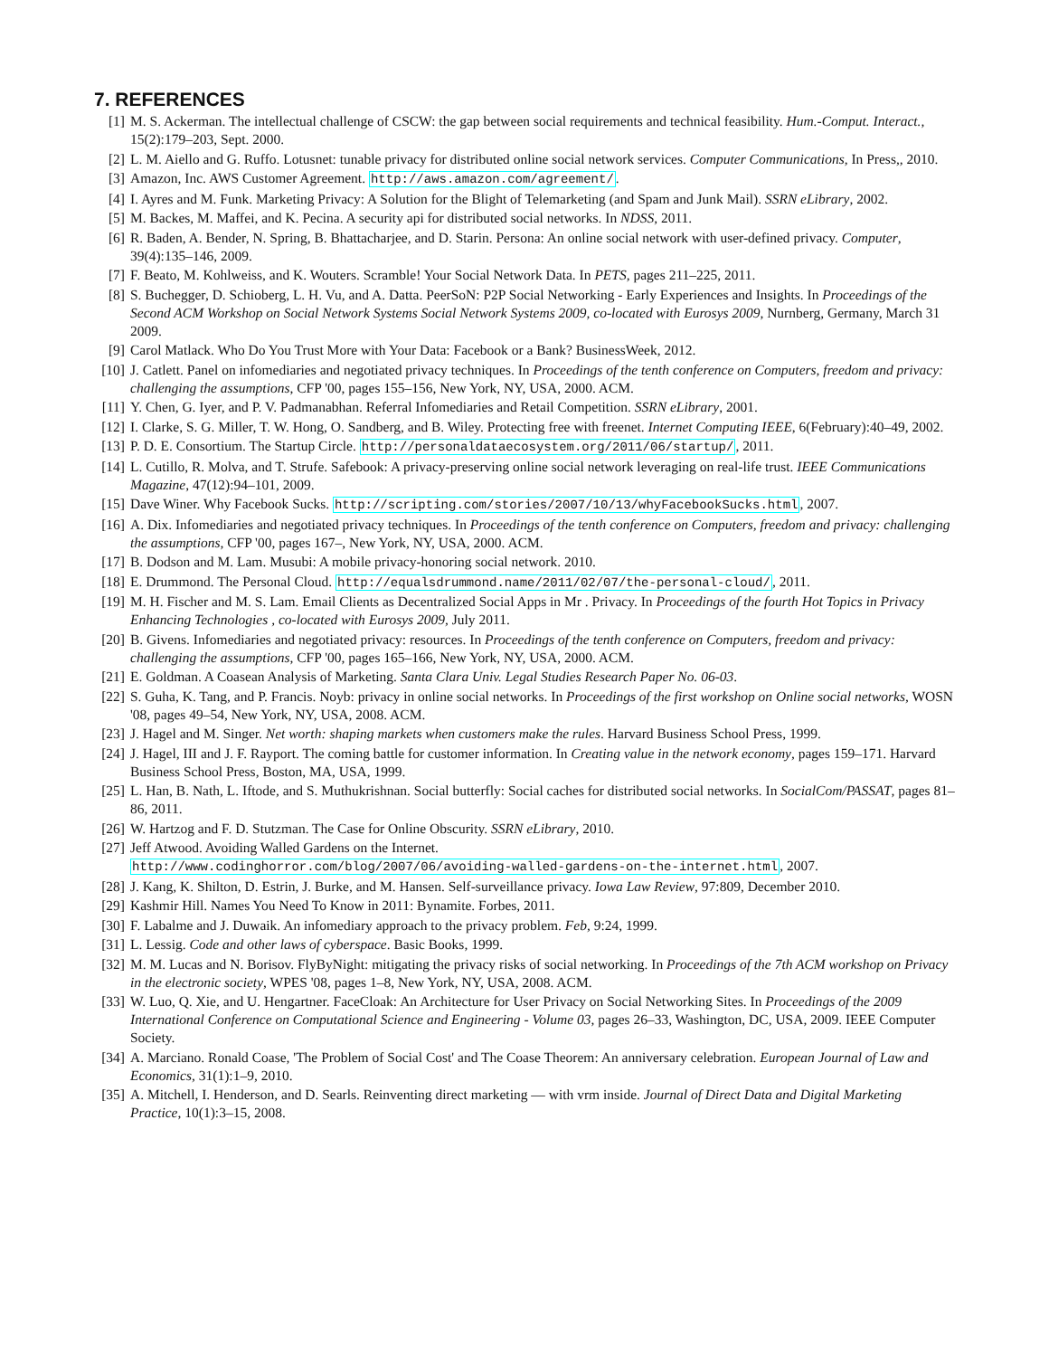7. REFERENCES
[1] M. S. Ackerman. The intellectual challenge of CSCW: the gap between social requirements and technical feasibility. Hum.-Comput. Interact., 15(2):179–203, Sept. 2000.
[2] L. M. Aiello and G. Ruffo. Lotusnet: tunable privacy for distributed online social network services. Computer Communications, In Press,, 2010.
[3] Amazon, Inc. AWS Customer Agreement. http://aws.amazon.com/agreement/.
[4] I. Ayres and M. Funk. Marketing Privacy: A Solution for the Blight of Telemarketing (and Spam and Junk Mail). SSRN eLibrary, 2002.
[5] M. Backes, M. Maffei, and K. Pecina. A security api for distributed social networks. In NDSS, 2011.
[6] R. Baden, A. Bender, N. Spring, B. Bhattacharjee, and D. Starin. Persona: An online social network with user-defined privacy. Computer, 39(4):135–146, 2009.
[7] F. Beato, M. Kohlweiss, and K. Wouters. Scramble! Your Social Network Data. In PETS, pages 211–225, 2011.
[8] S. Buchegger, D. Schioberg, L. H. Vu, and A. Datta. PeerSoN: P2P Social Networking - Early Experiences and Insights. In Proceedings of the Second ACM Workshop on Social Network Systems Social Network Systems 2009, co-located with Eurosys 2009, Nurnberg, Germany, March 31 2009.
[9] Carol Matlack. Who Do You Trust More with Your Data: Facebook or a Bank? BusinessWeek, 2012.
[10] J. Catlett. Panel on infomediaries and negotiated privacy techniques. In Proceedings of the tenth conference on Computers, freedom and privacy: challenging the assumptions, CFP '00, pages 155–156, New York, NY, USA, 2000. ACM.
[11] Y. Chen, G. Iyer, and P. V. Padmanabhan. Referral Infomediaries and Retail Competition. SSRN eLibrary, 2001.
[12] I. Clarke, S. G. Miller, T. W. Hong, O. Sandberg, and B. Wiley. Protecting free with freenet. Internet Computing IEEE, 6(February):40–49, 2002.
[13] P. D. E. Consortium. The Startup Circle. http://personaldataecosystem.org/2011/06/startup/, 2011.
[14] L. Cutillo, R. Molva, and T. Strufe. Safebook: A privacy-preserving online social network leveraging on real-life trust. IEEE Communications Magazine, 47(12):94–101, 2009.
[15] Dave Winer. Why Facebook Sucks. http://scripting.com/stories/2007/10/13/whyFacebookSucks.html, 2007.
[16] A. Dix. Infomediaries and negotiated privacy techniques. In Proceedings of the tenth conference on Computers, freedom and privacy: challenging the assumptions, CFP '00, pages 167–, New York, NY, USA, 2000. ACM.
[17] B. Dodson and M. Lam. Musubi: A mobile privacy-honoring social network. 2010.
[18] E. Drummond. The Personal Cloud. http://equalsdrummond.name/2011/02/07/the-personal-cloud/, 2011.
[19] M. H. Fischer and M. S. Lam. Email Clients as Decentralized Social Apps in Mr . Privacy. In Proceedings of the fourth Hot Topics in Privacy Enhancing Technologies , co-located with Eurosys 2009, July 2011.
[20] B. Givens. Infomediaries and negotiated privacy: resources. In Proceedings of the tenth conference on Computers, freedom and privacy: challenging the assumptions, CFP '00, pages 165–166, New York, NY, USA, 2000. ACM.
[21] E. Goldman. A Coasean Analysis of Marketing. Santa Clara Univ. Legal Studies Research Paper No. 06-03.
[22] S. Guha, K. Tang, and P. Francis. Noyb: privacy in online social networks. In Proceedings of the first workshop on Online social networks, WOSN '08, pages 49–54, New York, NY, USA, 2008. ACM.
[23] J. Hagel and M. Singer. Net worth: shaping markets when customers make the rules. Harvard Business School Press, 1999.
[24] J. Hagel, III and J. F. Rayport. The coming battle for customer information. In Creating value in the network economy, pages 159–171. Harvard Business School Press, Boston, MA, USA, 1999.
[25] L. Han, B. Nath, L. Iftode, and S. Muthukrishnan. Social butterfly: Social caches for distributed social networks. In SocialCom/PASSAT, pages 81–86, 2011.
[26] W. Hartzog and F. D. Stutzman. The Case for Online Obscurity. SSRN eLibrary, 2010.
[27] Jeff Atwood. Avoiding Walled Gardens on the Internet.
http://www.codinghorror.com/blog/2007/06/avoiding-walled-gardens-on-the-internet.html, 2007.
[28] J. Kang, K. Shilton, D. Estrin, J. Burke, and M. Hansen. Self-surveillance privacy. Iowa Law Review, 97:809, December 2010.
[29] Kashmir Hill. Names You Need To Know in 2011: Bynamite. Forbes, 2011.
[30] F. Labalme and J. Duwaik. An infomediary approach to the privacy problem. Feb, 9:24, 1999.
[31] L. Lessig. Code and other laws of cyberspace. Basic Books, 1999.
[32] M. M. Lucas and N. Borisov. FlyByNight: mitigating the privacy risks of social networking. In Proceedings of the 7th ACM workshop on Privacy in the electronic society, WPES '08, pages 1–8, New York, NY, USA, 2008. ACM.
[33] W. Luo, Q. Xie, and U. Hengartner. FaceCloak: An Architecture for User Privacy on Social Networking Sites. In Proceedings of the 2009 International Conference on Computational Science and Engineering - Volume 03, pages 26–33, Washington, DC, USA, 2009. IEEE Computer Society.
[34] A. Marciano. Ronald Coase, 'The Problem of Social Cost' and The Coase Theorem: An anniversary celebration. European Journal of Law and Economics, 31(1):1–9, 2010.
[35] A. Mitchell, I. Henderson, and D. Searls. Reinventing direct marketing — with vrm inside. Journal of Direct Data and Digital Marketing Practice, 10(1):3–15, 2008.